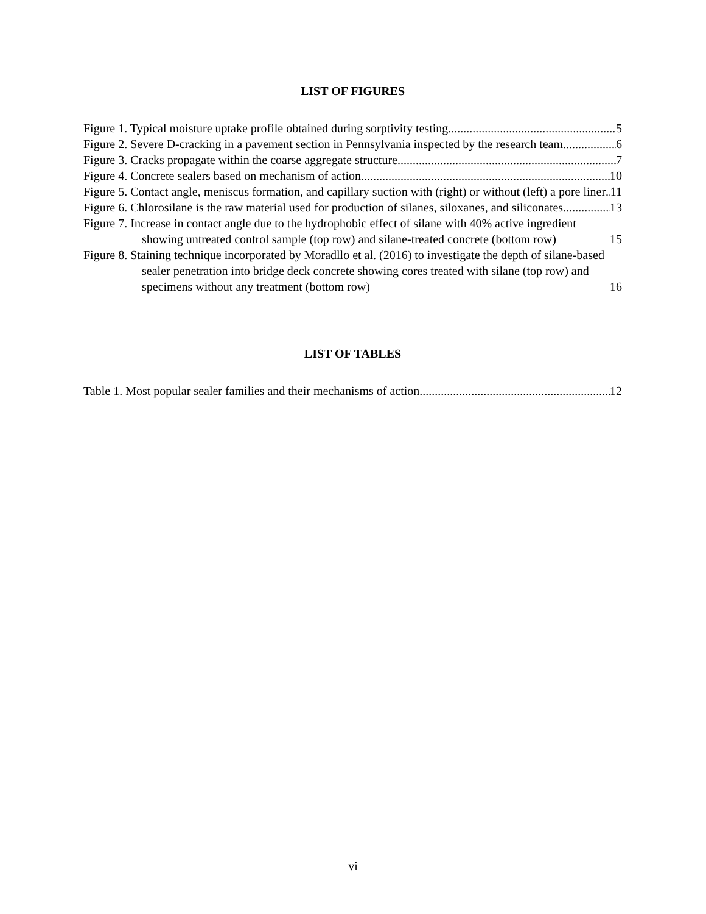LIST OF FIGURES
Figure 1. Typical moisture uptake profile obtained during sorptivity testing 5
Figure 2. Severe D-cracking in a pavement section in Pennsylvania inspected by the research team 6
Figure 3. Cracks propagate within the coarse aggregate structure 7
Figure 4. Concrete sealers based on mechanism of action 10
Figure 5. Contact angle, meniscus formation, and capillary suction with (right) or without (left) a pore liner 11
Figure 6. Chlorosilane is the raw material used for production of silanes, siloxanes, and siliconates 13
Figure 7. Increase in contact angle due to the hydrophobic effect of silane with 40% active ingredient showing untreated control sample (top row) and silane-treated concrete (bottom row) 15
Figure 8. Staining technique incorporated by Moradllo et al. (2016) to investigate the depth of silane-based sealer penetration into bridge deck concrete showing cores treated with silane (top row) and specimens without any treatment (bottom row) 16
LIST OF TABLES
Table 1. Most popular sealer families and their mechanisms of action 12
vi